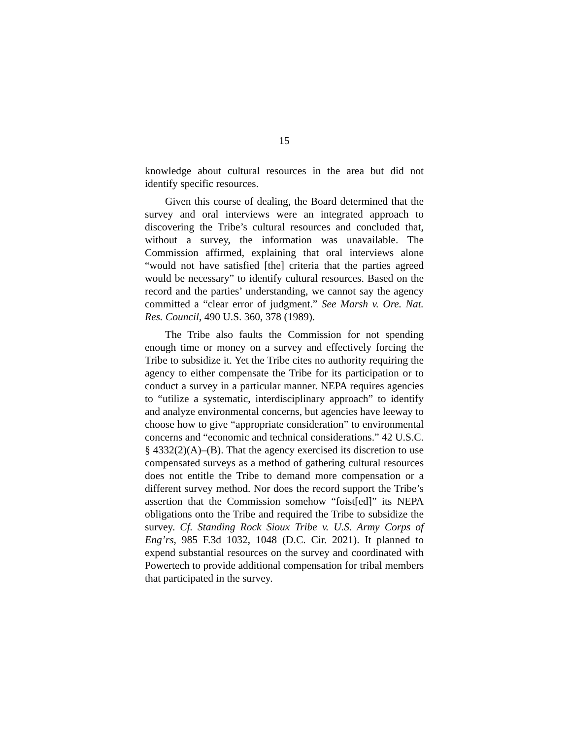15
knowledge about cultural resources in the area but did not identify specific resources.
Given this course of dealing, the Board determined that the survey and oral interviews were an integrated approach to discovering the Tribe’s cultural resources and concluded that, without a survey, the information was unavailable. The Commission affirmed, explaining that oral interviews alone “would not have satisfied [the] criteria that the parties agreed would be necessary” to identify cultural resources. Based on the record and the parties’ understanding, we cannot say the agency committed a “clear error of judgment.” See Marsh v. Ore. Nat. Res. Council, 490 U.S. 360, 378 (1989).
The Tribe also faults the Commission for not spending enough time or money on a survey and effectively forcing the Tribe to subsidize it. Yet the Tribe cites no authority requiring the agency to either compensate the Tribe for its participation or to conduct a survey in a particular manner. NEPA requires agencies to “utilize a systematic, interdisciplinary approach” to identify and analyze environmental concerns, but agencies have leeway to choose how to give “appropriate consideration” to environmental concerns and “economic and technical considerations.” 42 U.S.C. § 4332(2)(A)–(B). That the agency exercised its discretion to use compensated surveys as a method of gathering cultural resources does not entitle the Tribe to demand more compensation or a different survey method. Nor does the record support the Tribe’s assertion that the Commission somehow “foist[ed]” its NEPA obligations onto the Tribe and required the Tribe to subsidize the survey. Cf. Standing Rock Sioux Tribe v. U.S. Army Corps of Eng’rs, 985 F.3d 1032, 1048 (D.C. Cir. 2021). It planned to expend substantial resources on the survey and coordinated with Powertech to provide additional compensation for tribal members that participated in the survey.